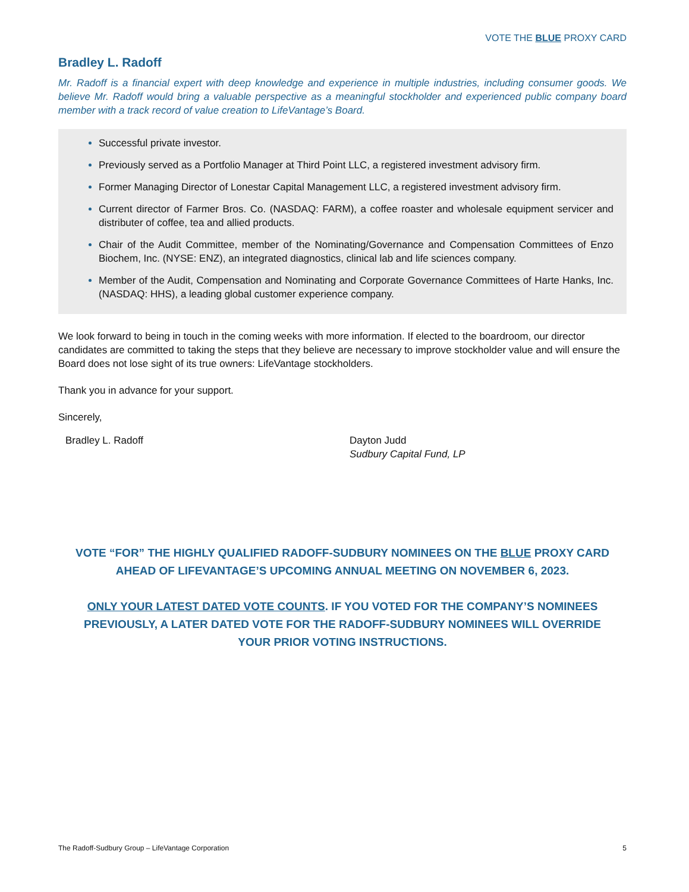VOTE THE BLUE PROXY CARD
Bradley L. Radoff
Mr. Radoff is a financial expert with deep knowledge and experience in multiple industries, including consumer goods. We believe Mr. Radoff would bring a valuable perspective as a meaningful stockholder and experienced public company board member with a track record of value creation to LifeVantage’s Board.
Successful private investor.
Previously served as a Portfolio Manager at Third Point LLC, a registered investment advisory firm.
Former Managing Director of Lonestar Capital Management LLC, a registered investment advisory firm.
Current director of Farmer Bros. Co. (NASDAQ: FARM), a coffee roaster and wholesale equipment servicer and distributer of coffee, tea and allied products.
Chair of the Audit Committee, member of the Nominating/Governance and Compensation Committees of Enzo Biochem, Inc. (NYSE: ENZ), an integrated diagnostics, clinical lab and life sciences company.
Member of the Audit, Compensation and Nominating and Corporate Governance Committees of Harte Hanks, Inc. (NASDAQ: HHS), a leading global customer experience company.
We look forward to being in touch in the coming weeks with more information. If elected to the boardroom, our director candidates are committed to taking the steps that they believe are necessary to improve stockholder value and will ensure the Board does not lose sight of its true owners: LifeVantage stockholders.
Thank you in advance for your support.
Sincerely,
Bradley L. Radoff Dayton Judd
Sudbury Capital Fund, LP
VOTE “FOR” THE HIGHLY QUALIFIED RADOFF-SUDBURY NOMINEES ON THE BLUE PROXY CARD
AHEAD OF LIFEVANTAGE’S UPCOMING ANNUAL MEETING ON NOVEMBER 6, 2023.
ONLY YOUR LATEST DATED VOTE COUNTS. IF YOU VOTED FOR THE COMPANY’S NOMINEES
PREVIOUSLY, A LATER DATED VOTE FOR THE RADOFF-SUDBURY NOMINEES WILL OVERRIDE
YOUR PRIOR VOTING INSTRUCTIONS.
The Radoff-Sudbury Group – LifeVantage Corporation 5